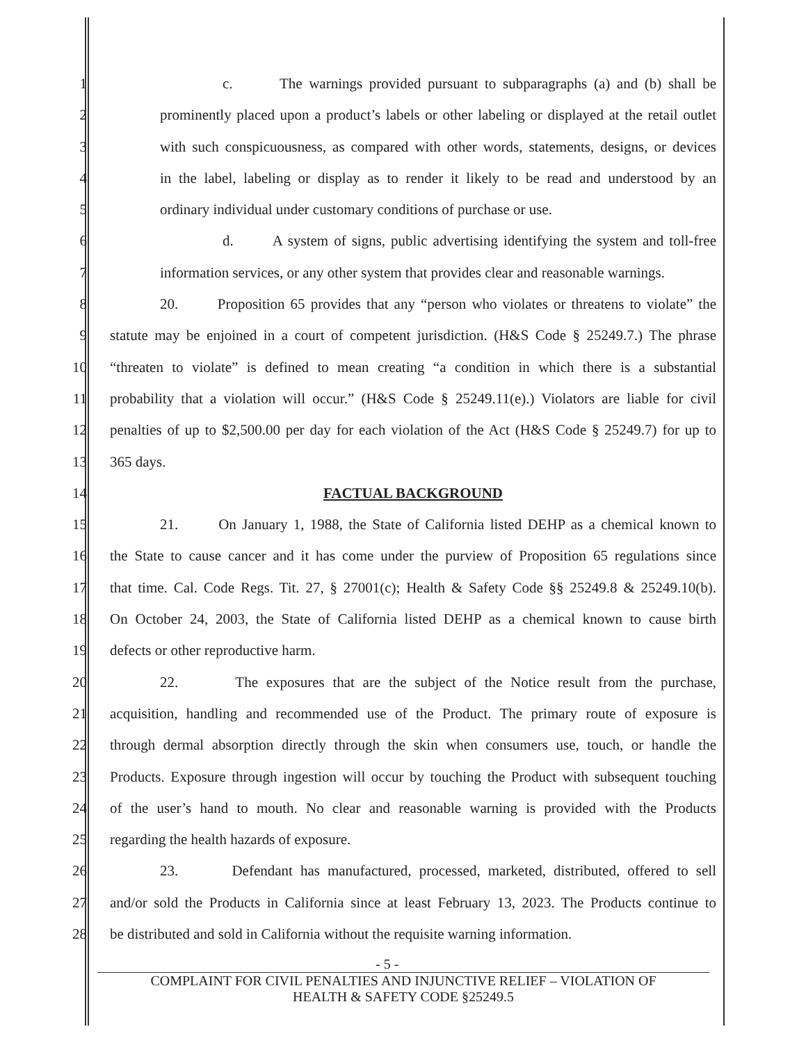1 c. The warnings provided pursuant to subparagraphs (a) and (b) shall be
2 prominently placed upon a product’s labels or other labeling or displayed at the retail outlet
3 with such conspicuousness, as compared with other words, statements, designs, or devices
4 in the label, labeling or display as to render it likely to be read and understood by an
5 ordinary individual under customary conditions of purchase or use.
6 d. A system of signs, public advertising identifying the system and toll-free
7 information services, or any other system that provides clear and reasonable warnings.
8 20. Proposition 65 provides that any “person who violates or threatens to violate” the
9 statute may be enjoined in a court of competent jurisdiction. (H&S Code § 25249.7.) The phrase
10 “threaten to violate” is defined to mean creating “a condition in which there is a substantial
11 probability that a violation will occur.” (H&S Code § 25249.11(e).) Violators are liable for civil
12 penalties of up to $2,500.00 per day for each violation of the Act (H&S Code § 25249.7) for up to
13 365 days.
14 FACTUAL BACKGROUND
15 21. On January 1, 1988, the State of California listed DEHP as a chemical known to
16 the State to cause cancer and it has come under the purview of Proposition 65 regulations since
17 that time. Cal. Code Regs. Tit. 27, § 27001(c); Health & Safety Code §§ 25249.8 & 25249.10(b).
18 On October 24, 2003, the State of California listed DEHP as a chemical known to cause birth
19 defects or other reproductive harm.
20 22. The exposures that are the subject of the Notice result from the purchase,
21 acquisition, handling and recommended use of the Product. The primary route of exposure is
22 through dermal absorption directly through the skin when consumers use, touch, or handle the
23 Products. Exposure through ingestion will occur by touching the Product with subsequent touching
24 of the user’s hand to mouth. No clear and reasonable warning is provided with the Products
25 regarding the health hazards of exposure.
26 23. Defendant has manufactured, processed, marketed, distributed, offered to sell
27 and/or sold the Products in California since at least February 13, 2023. The Products continue to
28 be distributed and sold in California without the requisite warning information.
- 5 -
COMPLAINT FOR CIVIL PENALTIES AND INJUNCTIVE RELIEF – VIOLATION OF
HEALTH & SAFETY CODE §25249.5